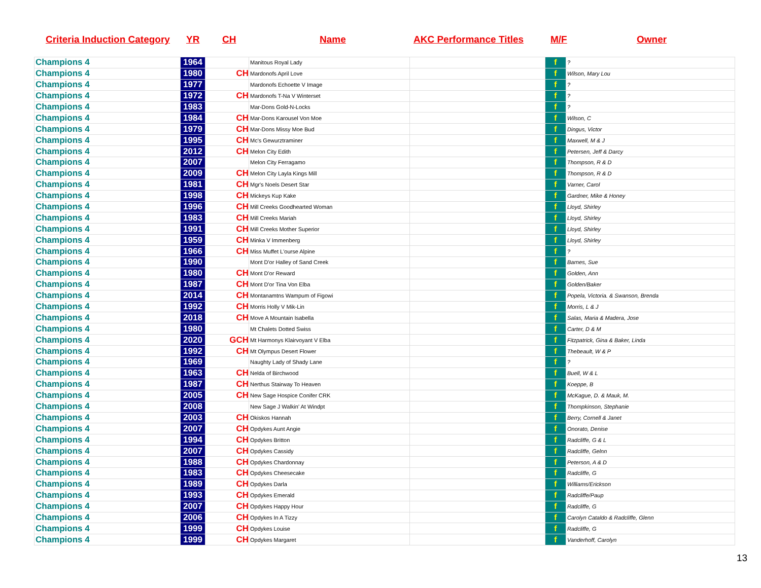Criteria Induction Category YR CH Name AKC Performance Titles M/F Owner
| Champions 4 | 1964 | | Manitous Royal Lady | | f | ? |
| Champions 4 | 1980 | CH | Mardonofs April Love | | f | Wilson, Mary Lou |
| Champions 4 | 1977 | | Mardonofs Echoette V Image | | f | ? |
| Champions 4 | 1972 | CH | Mardonofs T-Na V Winterset | | f | ? |
| Champions 4 | 1983 | | Mar-Dons Gold-N-Locks | | f | ? |
| Champions 4 | 1984 | CH | Mar-Dons Karousel Von Moe | | f | Wilson, C |
| Champions 4 | 1979 | CH | Mar-Dons Missy Moe Bud | | f | Dingus, Victor |
| Champions 4 | 1995 | CH | Mc's Gewurztraminer | | f | Maxwell, M & J |
| Champions 4 | 2012 | CH | Melon City Edith | | f | Petersen, Jeff & Darcy |
| Champions 4 | 2007 | | Melon City Ferragamo | | f | Thompson, R & D |
| Champions 4 | 2009 | CH | Melon City Layla Kings Mill | | f | Thompson, R & D |
| Champions 4 | 1981 | CH | Mgr's Noels Desert Star | | f | Varner, Carol |
| Champions 4 | 1998 | CH | Mickeys Kup Kake | | f | Gardner, Mike & Honey |
| Champions 4 | 1996 | CH | Mill Creeks Goodhearted Woman | | f | Lloyd, Shirley |
| Champions 4 | 1983 | CH | Mill Creeks Mariah | | f | Lloyd, Shirley |
| Champions 4 | 1991 | CH | Mill Creeks Mother Superior | | f | Lloyd, Shirley |
| Champions 4 | 1959 | CH | Minka V Immenberg | | f | Lloyd, Shirley |
| Champions 4 | 1966 | CH | Miss Muffet L'ourse Alpine | | f | ? |
| Champions 4 | 1990 | | Mont D'or Halley of Sand Creek | | f | Barnes, Sue |
| Champions 4 | 1980 | CH | Mont D'or Reward | | f | Golden, Ann |
| Champions 4 | 1987 | CH | Mont D'or Tina Von Elba | | f | Golden/Baker |
| Champions 4 | 2014 | CH | Montanamtns Wampum of Figowi | | f | Popela, Victoria. & Swanson, Brenda |
| Champions 4 | 1992 | CH | Morris Holly V Mik-Lin | | f | Morris, L & J |
| Champions 4 | 2018 | CH | Move A Mountain Isabella | | f | Salas, Maria & Madera, Jose |
| Champions 4 | 1980 | | Mt Chalets Dotted Swiss | | f | Carter, D & M |
| Champions 4 | 2020 | GCH | Mt Harmonys Klairvoyant V Elba | | f | Fitzpatrick, Gina & Baker, Linda |
| Champions 4 | 1992 | CH | Mt Olympus Desert Flower | | f | Thebeault, W & P |
| Champions 4 | 1969 | | Naughty Lady of Shady Lane | | f | ? |
| Champions 4 | 1963 | CH | Nelda of Birchwood | | f | Buell, W & L |
| Champions 4 | 1987 | CH | Nerthus Stairway To Heaven | | f | Koeppe, B |
| Champions 4 | 2005 | CH | New Sage Hospice Conifer CRK | | f | McKague, D. & Mauk, M. |
| Champions 4 | 2008 | | New Sage J Walkin' At Windpt | | f | Thompkinson, Stephanie |
| Champions 4 | 2003 | CH | Okiskos Hannah | | f | Berry, Cornell & Janet |
| Champions 4 | 2007 | CH | Opdykes Aunt Angie | | f | Onorato, Denise |
| Champions 4 | 1994 | CH | Opdykes Britton | | f | Radcliffe, G & L |
| Champions 4 | 2007 | CH | Opdykes Cassidy | | f | Radcliffe, Gelnn |
| Champions 4 | 1988 | CH | Opdykes Chardonnay | | f | Peterson, A & D |
| Champions 4 | 1983 | CH | Opdykes Cheesecake | | f | Radcliffe, G |
| Champions 4 | 1989 | CH | Opdykes Darla | | f | Williams/Erickson |
| Champions 4 | 1993 | CH | Opdykes Emerald | | f | Radcliffe/Paup |
| Champions 4 | 2007 | CH | Opdykes Happy Hour | | f | Radcliffe, G |
| Champions 4 | 2006 | CH | Opdykes In A Tizzy | | f | Carolyn Cataldo & Radcliffe, Glenn |
| Champions 4 | 1999 | CH | Opdykes Louise | | f | Radcliffe, G |
| Champions 4 | 1999 | CH | Opdykes Margaret | | f | Vanderhoff, Carolyn |
13